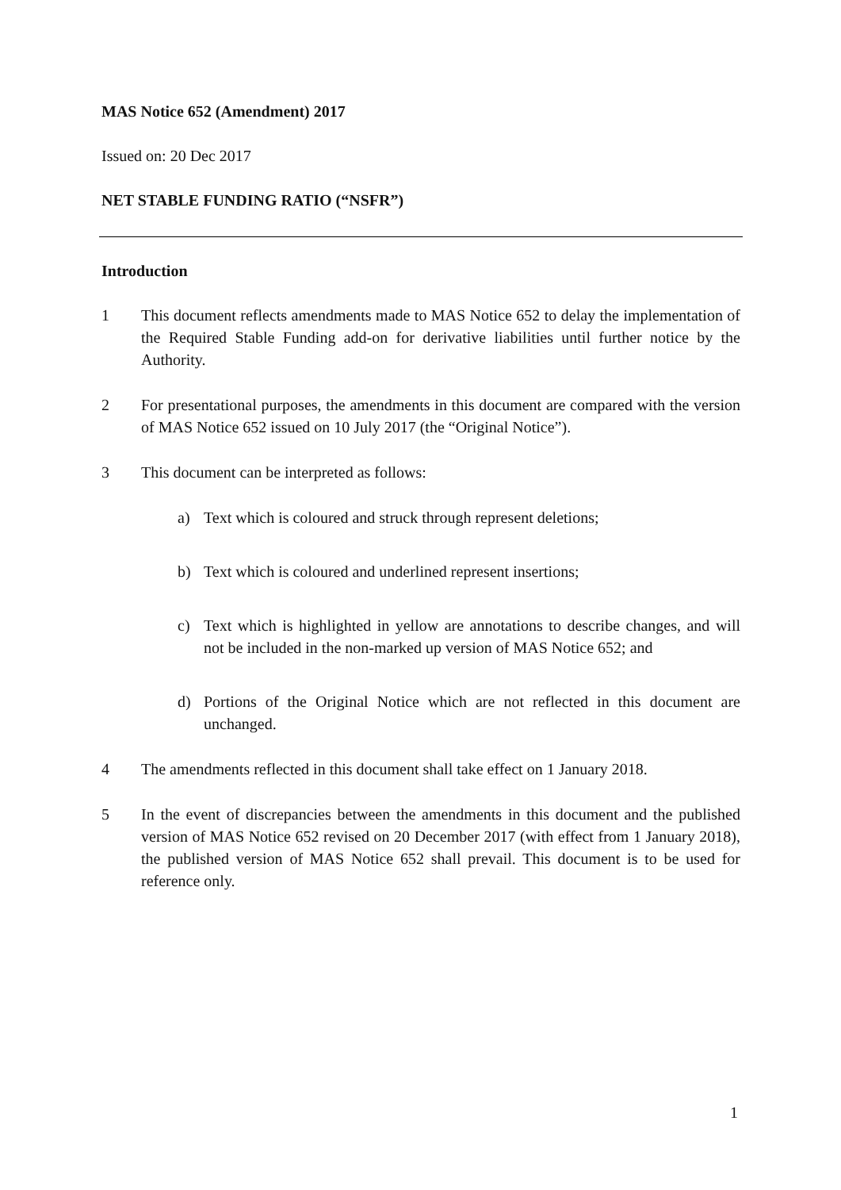MAS Notice 652 (Amendment) 2017
Issued on: 20 Dec 2017
NET STABLE FUNDING RATIO (“NSFR”)
Introduction
1 This document reflects amendments made to MAS Notice 652 to delay the implementation of the Required Stable Funding add-on for derivative liabilities until further notice by the Authority.
2 For presentational purposes, the amendments in this document are compared with the version of MAS Notice 652 issued on 10 July 2017 (the “Original Notice”).
3 This document can be interpreted as follows:
a) Text which is coloured and struck through represent deletions;
b) Text which is coloured and underlined represent insertions;
c) Text which is highlighted in yellow are annotations to describe changes, and will not be included in the non-marked up version of MAS Notice 652; and
d) Portions of the Original Notice which are not reflected in this document are unchanged.
4 The amendments reflected in this document shall take effect on 1 January 2018.
5 In the event of discrepancies between the amendments in this document and the published version of MAS Notice 652 revised on 20 December 2017 (with effect from 1 January 2018), the published version of MAS Notice 652 shall prevail. This document is to be used for reference only.
1